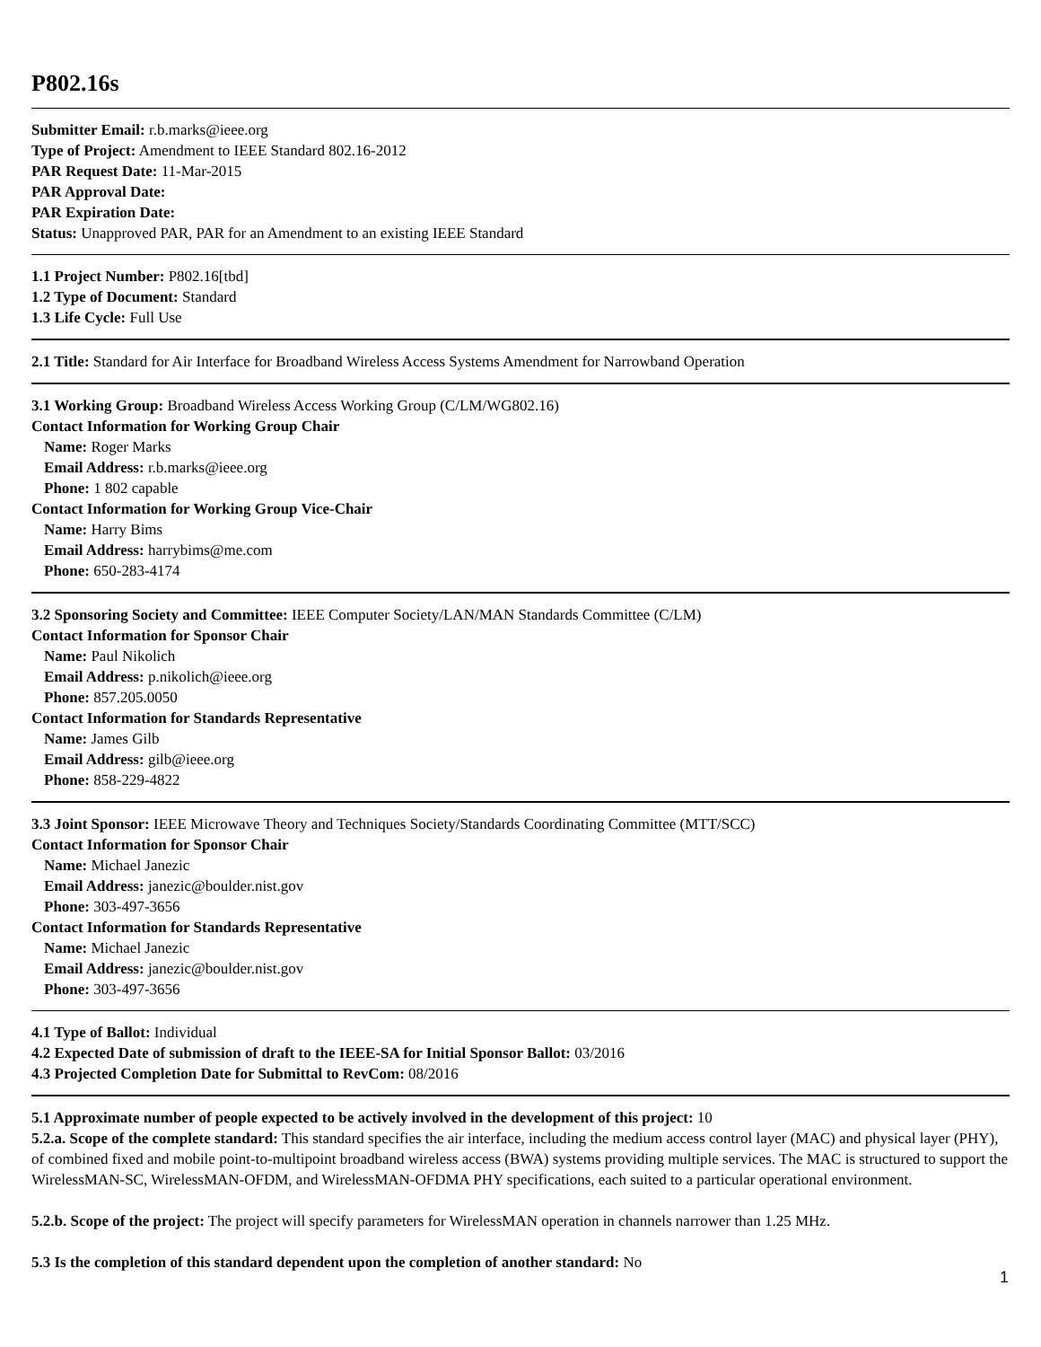P802.16s
Submitter Email: r.b.marks@ieee.org
Type of Project: Amendment to IEEE Standard 802.16-2012
PAR Request Date: 11-Mar-2015
PAR Approval Date:
PAR Expiration Date:
Status: Unapproved PAR, PAR for an Amendment to an existing IEEE Standard
1.1 Project Number: P802.16[tbd]
1.2 Type of Document: Standard
1.3 Life Cycle: Full Use
2.1 Title: Standard for Air Interface for Broadband Wireless Access Systems Amendment for Narrowband Operation
3.1 Working Group: Broadband Wireless Access Working Group (C/LM/WG802.16)
Contact Information for Working Group Chair
Name: Roger Marks
Email Address: r.b.marks@ieee.org
Phone: 1 802 capable
Contact Information for Working Group Vice-Chair
Name: Harry Bims
Email Address: harrybims@me.com
Phone: 650-283-4174
3.2 Sponsoring Society and Committee: IEEE Computer Society/LAN/MAN Standards Committee (C/LM)
Contact Information for Sponsor Chair
Name: Paul Nikolich
Email Address: p.nikolich@ieee.org
Phone: 857.205.0050
Contact Information for Standards Representative
Name: James Gilb
Email Address: gilb@ieee.org
Phone: 858-229-4822
3.3 Joint Sponsor: IEEE Microwave Theory and Techniques Society/Standards Coordinating Committee (MTT/SCC)
Contact Information for Sponsor Chair
Name: Michael Janezic
Email Address: janezic@boulder.nist.gov
Phone: 303-497-3656
Contact Information for Standards Representative
Name: Michael Janezic
Email Address: janezic@boulder.nist.gov
Phone: 303-497-3656
4.1 Type of Ballot: Individual
4.2 Expected Date of submission of draft to the IEEE-SA for Initial Sponsor Ballot: 03/2016
4.3 Projected Completion Date for Submittal to RevCom: 08/2016
5.1 Approximate number of people expected to be actively involved in the development of this project: 10
5.2.a. Scope of the complete standard: This standard specifies the air interface, including the medium access control layer (MAC) and physical layer (PHY), of combined fixed and mobile point-to-multipoint broadband wireless access (BWA) systems providing multiple services. The MAC is structured to support the WirelessMAN-SC, WirelessMAN-OFDM, and WirelessMAN-OFDMA PHY specifications, each suited to a particular operational environment.
5.2.b. Scope of the project: The project will specify parameters for WirelessMAN operation in channels narrower than 1.25 MHz.
5.3 Is the completion of this standard dependent upon the completion of another standard: No
1